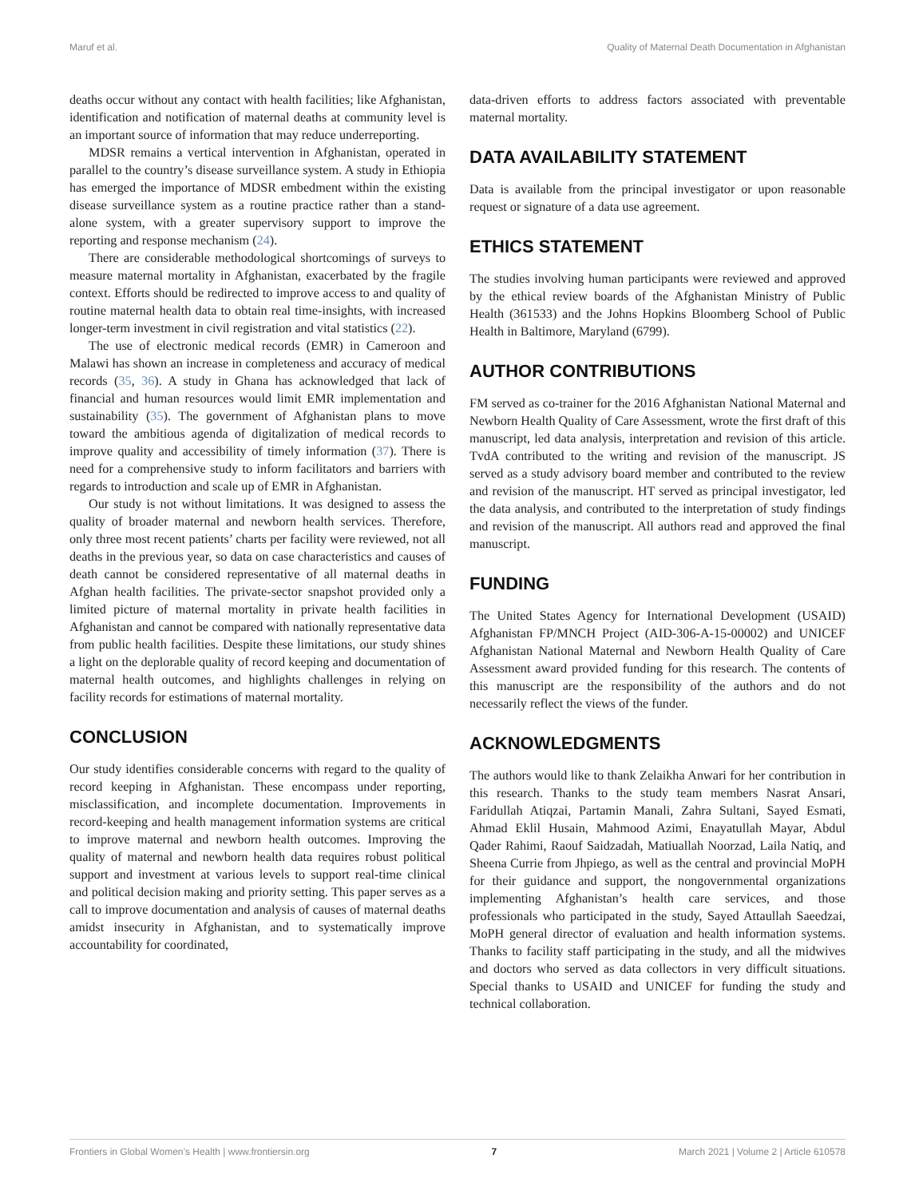Maruf et al. Quality of Maternal Death Documentation in Afghanistan
deaths occur without any contact with health facilities; like Afghanistan, identification and notification of maternal deaths at community level is an important source of information that may reduce underreporting.
MDSR remains a vertical intervention in Afghanistan, operated in parallel to the country’s disease surveillance system. A study in Ethiopia has emerged the importance of MDSR embedment within the existing disease surveillance system as a routine practice rather than a stand-alone system, with a greater supervisory support to improve the reporting and response mechanism (24).
There are considerable methodological shortcomings of surveys to measure maternal mortality in Afghanistan, exacerbated by the fragile context. Efforts should be redirected to improve access to and quality of routine maternal health data to obtain real time-insights, with increased longer-term investment in civil registration and vital statistics (22).
The use of electronic medical records (EMR) in Cameroon and Malawi has shown an increase in completeness and accuracy of medical records (35, 36). A study in Ghana has acknowledged that lack of financial and human resources would limit EMR implementation and sustainability (35). The government of Afghanistan plans to move toward the ambitious agenda of digitalization of medical records to improve quality and accessibility of timely information (37). There is need for a comprehensive study to inform facilitators and barriers with regards to introduction and scale up of EMR in Afghanistan.
Our study is not without limitations. It was designed to assess the quality of broader maternal and newborn health services. Therefore, only three most recent patients’ charts per facility were reviewed, not all deaths in the previous year, so data on case characteristics and causes of death cannot be considered representative of all maternal deaths in Afghan health facilities. The private-sector snapshot provided only a limited picture of maternal mortality in private health facilities in Afghanistan and cannot be compared with nationally representative data from public health facilities. Despite these limitations, our study shines a light on the deplorable quality of record keeping and documentation of maternal health outcomes, and highlights challenges in relying on facility records for estimations of maternal mortality.
CONCLUSION
Our study identifies considerable concerns with regard to the quality of record keeping in Afghanistan. These encompass under reporting, misclassification, and incomplete documentation. Improvements in record-keeping and health management information systems are critical to improve maternal and newborn health outcomes. Improving the quality of maternal and newborn health data requires robust political support and investment at various levels to support real-time clinical and political decision making and priority setting. This paper serves as a call to improve documentation and analysis of causes of maternal deaths amidst insecurity in Afghanistan, and to systematically improve accountability for coordinated,
data-driven efforts to address factors associated with preventable maternal mortality.
DATA AVAILABILITY STATEMENT
Data is available from the principal investigator or upon reasonable request or signature of a data use agreement.
ETHICS STATEMENT
The studies involving human participants were reviewed and approved by the ethical review boards of the Afghanistan Ministry of Public Health (361533) and the Johns Hopkins Bloomberg School of Public Health in Baltimore, Maryland (6799).
AUTHOR CONTRIBUTIONS
FM served as co-trainer for the 2016 Afghanistan National Maternal and Newborn Health Quality of Care Assessment, wrote the first draft of this manuscript, led data analysis, interpretation and revision of this article. TvdA contributed to the writing and revision of the manuscript. JS served as a study advisory board member and contributed to the review and revision of the manuscript. HT served as principal investigator, led the data analysis, and contributed to the interpretation of study findings and revision of the manuscript. All authors read and approved the final manuscript.
FUNDING
The United States Agency for International Development (USAID) Afghanistan FP/MNCH Project (AID-306-A-15-00002) and UNICEF Afghanistan National Maternal and Newborn Health Quality of Care Assessment award provided funding for this research. The contents of this manuscript are the responsibility of the authors and do not necessarily reflect the views of the funder.
ACKNOWLEDGMENTS
The authors would like to thank Zelaikha Anwari for her contribution in this research. Thanks to the study team members Nasrat Ansari, Faridullah Atiqzai, Partamin Manali, Zahra Sultani, Sayed Esmati, Ahmad Eklil Husain, Mahmood Azimi, Enayatullah Mayar, Abdul Qader Rahimi, Raouf Saidzadah, Matiuallah Noorzad, Laila Natiq, and Sheena Currie from Jhpiego, as well as the central and provincial MoPH for their guidance and support, the nongovernmental organizations implementing Afghanistan’s health care services, and those professionals who participated in the study, Sayed Attaullah Saeedzai, MoPH general director of evaluation and health information systems. Thanks to facility staff participating in the study, and all the midwives and doctors who served as data collectors in very difficult situations. Special thanks to USAID and UNICEF for funding the study and technical collaboration.
Frontiers in Global Women’s Health | www.frontiersin.org 7 March 2021 | Volume 2 | Article 610578